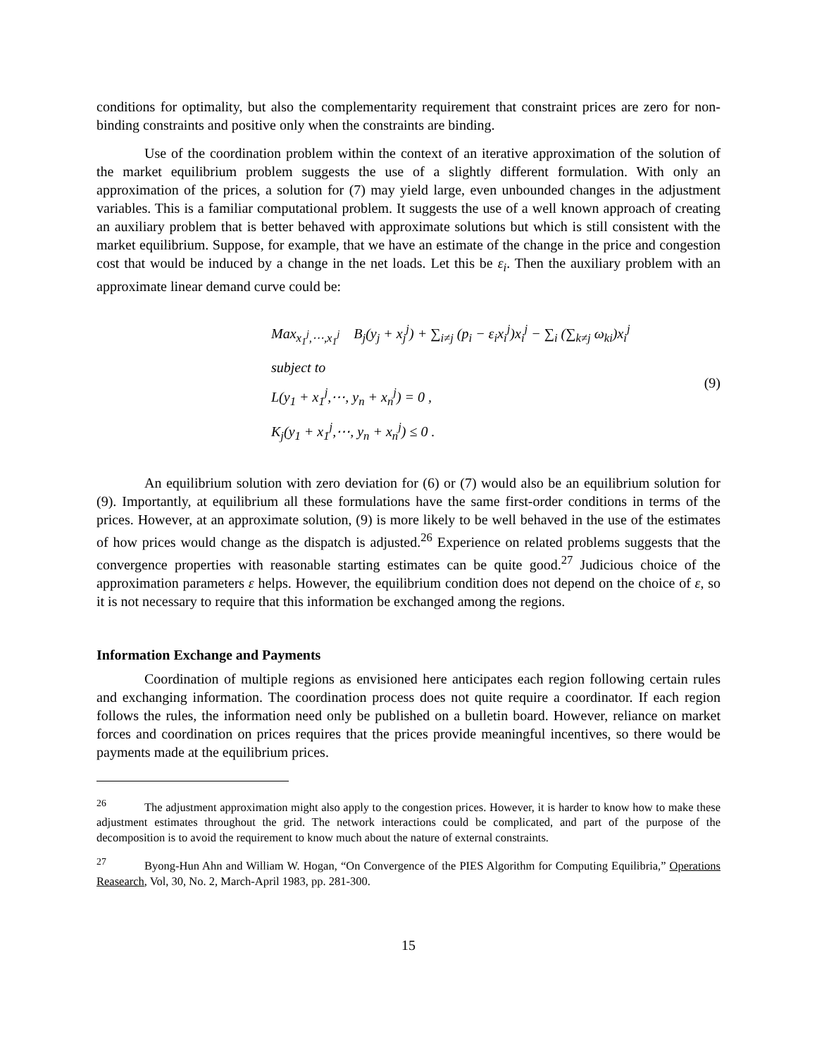conditions for optimality, but also the complementarity requirement that constraint prices are zero for non-binding constraints and positive only when the constraints are binding.
Use of the coordination problem within the context of an iterative approximation of the solution of the market equilibrium problem suggests the use of a slightly different formulation. With only an approximation of the prices, a solution for (7) may yield large, even unbounded changes in the adjustment variables. This is a familiar computational problem. It suggests the use of a well known approach of creating an auxiliary problem that is better behaved with approximate solutions but which is still consistent with the market equilibrium. Suppose, for example, that we have an estimate of the change in the price and congestion cost that would be induced by a change in the net loads. Let this be ε<sub>i</sub>. Then the auxiliary problem with an approximate linear demand curve could be:
Max<sub>x<sub>1</sub><sup>j</sup>,⋯,x<sub>1</sub><sup>j</sup></sub> B<sub>j</sub>(y<sub>j</sub> + x<sub>j</sub><sup>j</sup>) + ∑<sub>i≠j</sub> (p<sub>i</sub> − ε<sub>i</sub>x<sub>i</sub><sup>j</sup>)x<sub>i</sub><sup>j</sup> − ∑<sub>i</sub> (∑<sub>k≠j</sub> ω<sub>ki</sub>)x<sub>i</sub><sup>j</sup>
subject to
L(y<sub>1</sub> + x<sub>1</sub><sup>j</sup>,⋯, y<sub>n</sub> + x<sub>n</sub><sup>j</sup>) = 0 ,
K<sub>j</sub>(y<sub>1</sub> + x<sub>1</sub><sup>j</sup>,⋯, y<sub>n</sub> + x<sub>n</sub><sup>j</sup>) ≤ 0 .
(9)
An equilibrium solution with zero deviation for (6) or (7) would also be an equilibrium solution for (9). Importantly, at equilibrium all these formulations have the same first-order conditions in terms of the prices. However, at an approximate solution, (9) is more likely to be well behaved in the use of the estimates of how prices would change as the dispatch is adjusted.<sup>26</sup> Experience on related problems suggests that the convergence properties with reasonable starting estimates can be quite good.<sup>27</sup> Judicious choice of the approximation parameters ε helps. However, the equilibrium condition does not depend on the choice of ε, so it is not necessary to require that this information be exchanged among the regions.
Information Exchange and Payments
Coordination of multiple regions as envisioned here anticipates each region following certain rules and exchanging information. The coordination process does not quite require a coordinator. If each region follows the rules, the information need only be published on a bulletin board. However, reliance on market forces and coordination on prices requires that the prices provide meaningful incentives, so there would be payments made at the equilibrium prices.
<sup>26</sup> The adjustment approximation might also apply to the congestion prices. However, it is harder to know how to make these adjustment estimates throughout the grid. The network interactions could be complicated, and part of the purpose of the decomposition is to avoid the requirement to know much about the nature of external constraints.
<sup>27</sup> Byong-Hun Ahn and William W. Hogan, “On Convergence of the PIES Algorithm for Computing Equilibria,” Operations Reasearch, Vol, 30, No. 2, March-April 1983, pp. 281-300.
15